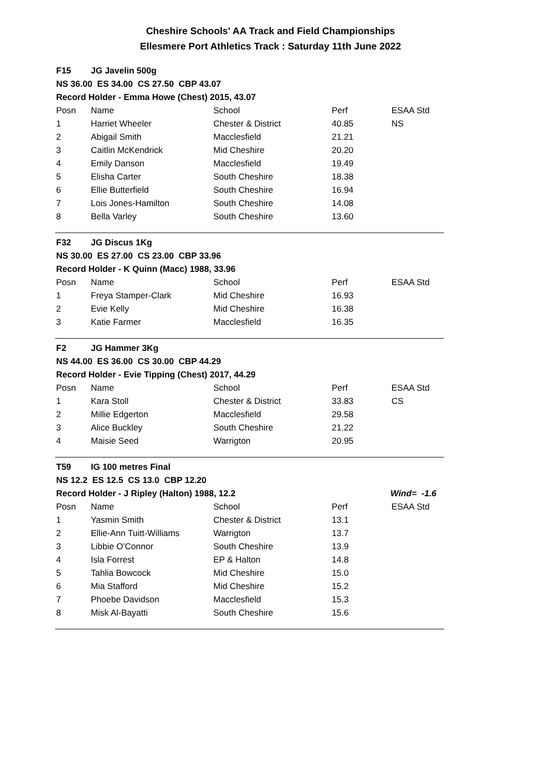Cheshire Schools' AA Track and Field Championships
Ellesmere Port Athletics Track : Saturday 11th June 2022
| F15 | JG Javelin 500g | | | |
| NS 36.00 ES 34.00 CS 27.50 CBP 43.07 | | | | |
| Record Holder - Emma Howe (Chest) 2015, 43.07 | | | | |
| Posn | Name | School | Perf | ESAA Std |
| 1 | Harriet Wheeler | Chester & District | 40.85 | NS |
| 2 | Abigail Smith | Macclesfield | 21.21 | |
| 3 | Caitlin McKendrick | Mid Cheshire | 20.20 | |
| 4 | Emily Danson | Macclesfield | 19.49 | |
| 5 | Elisha Carter | South Cheshire | 18.38 | |
| 6 | Ellie Butterfield | South Cheshire | 16.94 | |
| 7 | Lois Jones-Hamilton | South Cheshire | 14.08 | |
| 8 | Bella Varley | South Cheshire | 13.60 | |
| F32 | JG Discus 1Kg | | | |
| NS 30.00 ES 27.00 CS 23.00 CBP 33.96 | | | | |
| Record Holder - K Quinn (Macc) 1988, 33.96 | | | | |
| Posn | Name | School | Perf | ESAA Std |
| 1 | Freya Stamper-Clark | Mid Cheshire | 16.93 | |
| 2 | Evie Kelly | Mid Cheshire | 16.38 | |
| 3 | Katie Farmer | Macclesfield | 16.35 | |
| F2 | JG Hammer 3Kg | | | |
| NS 44.00 ES 36.00 CS 30.00 CBP 44.29 | | | | |
| Record Holder - Evie Tipping (Chest) 2017, 44.29 | | | | |
| Posn | Name | School | Perf | ESAA Std |
| 1 | Kara Stoll | Chester & District | 33.83 | CS |
| 2 | Millie Edgerton | Macclesfield | 29.58 | |
| 3 | Alice Buckley | South Cheshire | 21.22 | |
| 4 | Maisie Seed | Warrigton | 20.95 | |
| T59 | IG 100 metres Final | | | |
| NS 12.2 ES 12.5 CS 13.0 CBP 12.20 | | | | |
| Record Holder - J Ripley (Halton) 1988, 12.2 | | | | Wind= -1.6 |
| Posn | Name | School | Perf | ESAA Std |
| 1 | Yasmin Smith | Chester & District | 13.1 | |
| 2 | Ellie-Ann Tuitt-Williams | Warrigton | 13.7 | |
| 3 | Libbie O'Connor | South Cheshire | 13.9 | |
| 4 | Isla Forrest | EP & Halton | 14.8 | |
| 5 | Tahlia Bowcock | Mid Cheshire | 15.0 | |
| 6 | Mia Stafford | Mid Cheshire | 15.2 | |
| 7 | Phoebe Davidson | Macclesfield | 15.3 | |
| 8 | Misk Al-Bayatti | South Cheshire | 15.6 | |